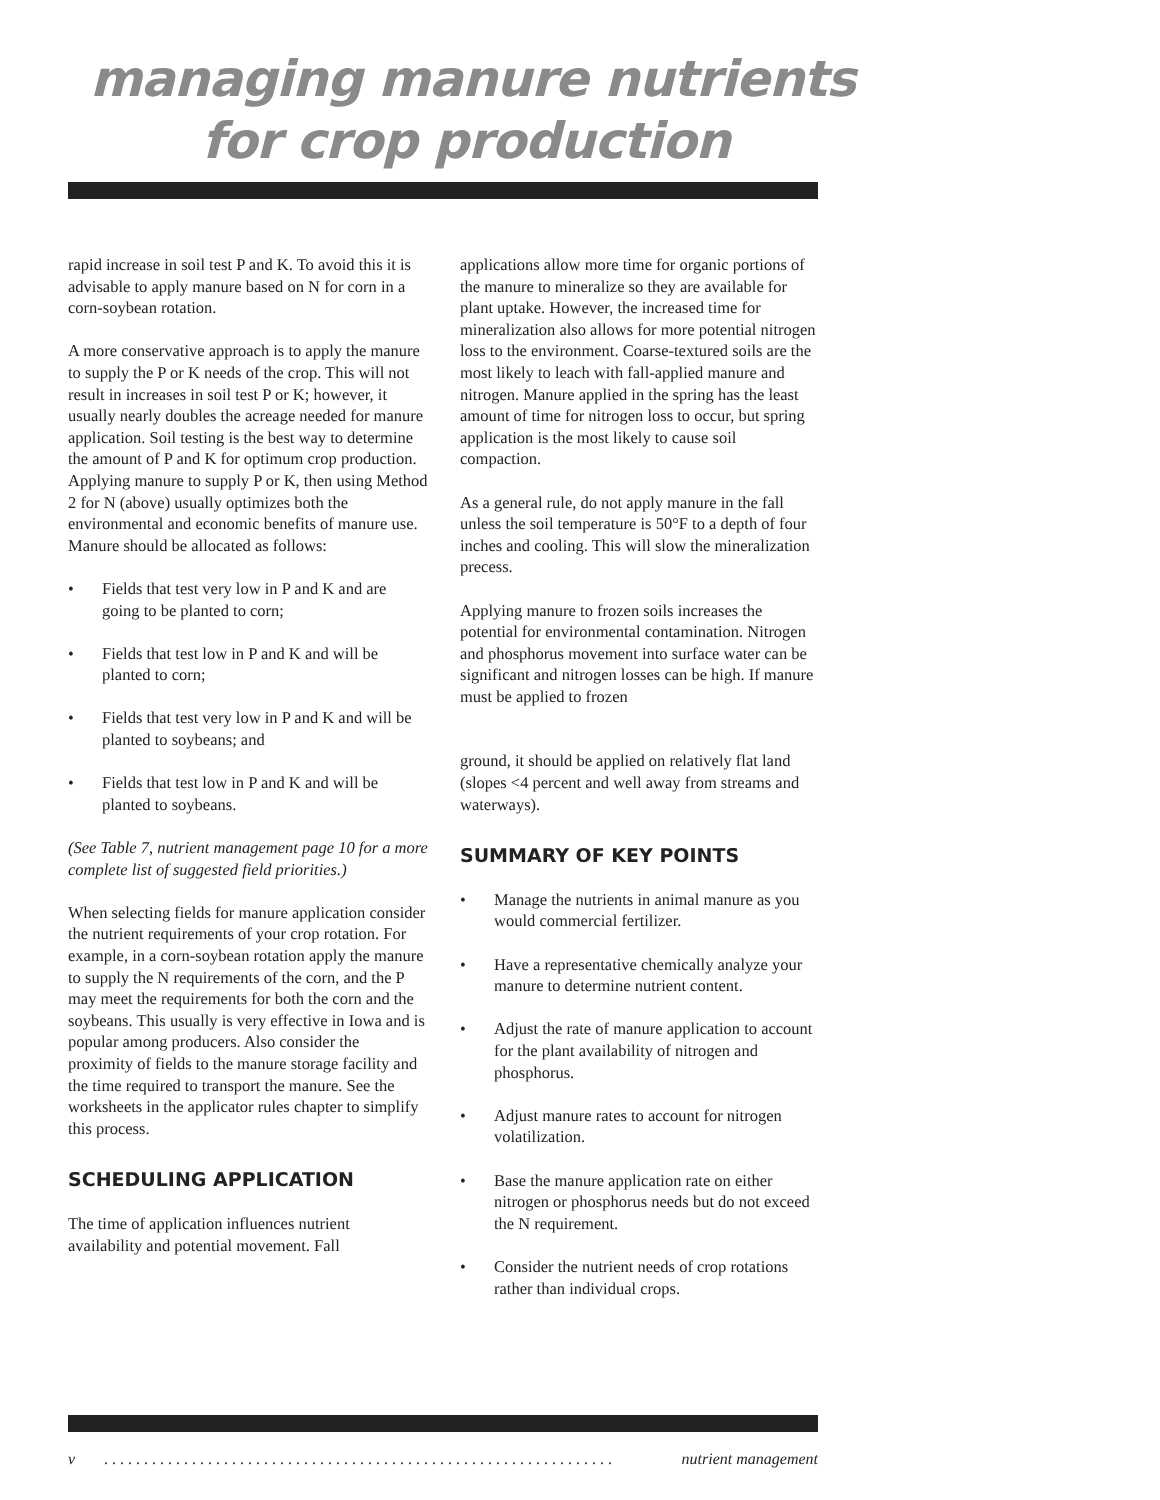managing manure nutrients
for crop production
rapid increase in soil test P and K. To avoid this it is advisable to apply manure based on N for corn in a corn-soybean rotation.
A more conservative approach is to apply the manure to supply the P or K needs of the crop. This will not result in increases in soil test P or K; however, it usually nearly doubles the acreage needed for manure application. Soil testing is the best way to determine the amount of P and K for optimum crop production. Applying manure to supply P or K, then using Method 2 for N (above) usually optimizes both the environmental and economic benefits of manure use.
Manure should be allocated as follows:
Fields that test very low in P and K and are going to be planted to corn;
Fields that test low in P and K and will be planted to corn;
Fields that test very low in P and K and will be planted to soybeans; and
Fields that test low in P and K and will be planted to soybeans.
(See Table 7, nutrient management page 10 for a more complete list of suggested field priorities.)
When selecting fields for manure application consider the nutrient requirements of your crop rotation. For example, in a corn-soybean rotation apply the manure to supply the N requirements of the corn, and the P may meet the requirements for both the corn and the soybeans. This usually is very effective in Iowa and is popular among producers. Also consider the proximity of fields to the manure storage facility and the time required to transport the manure. See the
worksheets in the applicator rules chapter to simplify this process.
SCHEDULING APPLICATION
The time of application influences nutrient availability and potential movement. Fall
applications allow more time for organic portions of the manure to mineralize so they are available for plant uptake. However, the increased time for mineralization also allows for more potential nitrogen loss to the environment. Coarse-textured soils are the most likely to leach with fall-applied manure and nitrogen. Manure applied in the spring has the least amount of time for nitrogen loss to occur, but spring
application is the most likely to cause soil compaction.
As a general rule, do not apply manure in the fall unless the soil temperature is 50°F to a depth of four inches and cooling. This will slow the mineralization precess.
Applying manure to frozen soils increases the potential for environmental contamination. Nitrogen and phosphorus movement into surface water can be significant and nitrogen losses can be high. If manure must be applied to frozen
ground, it should be applied on relatively flat land (slopes <4 percent and well away from streams and waterways).
SUMMARY OF KEY POINTS
Manage the nutrients in animal manure as you would commercial fertilizer.
Have a representative chemically analyze your manure to determine nutrient content.
Adjust the rate of manure application to account for the plant availability of nitrogen and phosphorus.
Adjust manure rates to account for nitrogen volatilization.
Base the manure application rate on either nitrogen or phosphorus needs but do not exceed the N requirement.
Consider the nutrient needs of crop rotations rather than individual crops.
v. . . . . . . . . . . . . . . . . . . . . . . . . . . . . . . . . . . . . . . . . . . . . . . . . . . . . . . . . . . . . . . . nutrient management